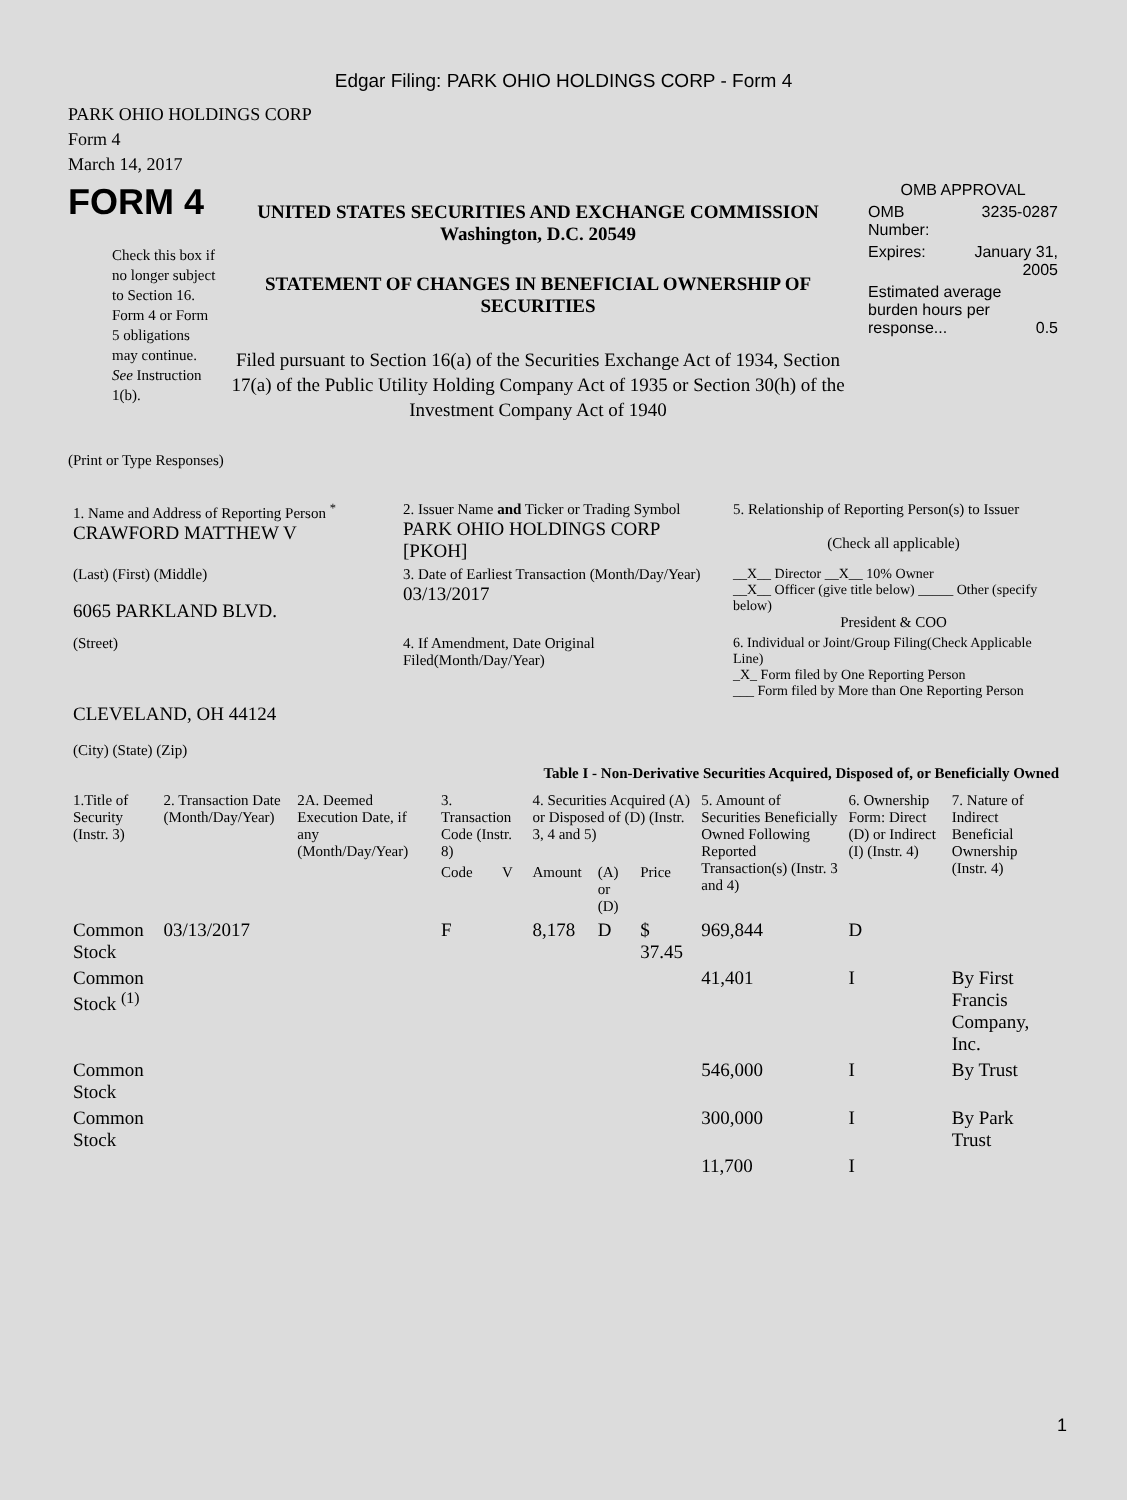Edgar Filing: PARK OHIO HOLDINGS CORP - Form 4
PARK OHIO HOLDINGS CORP
Form 4
March 14, 2017
FORM 4
Check this box if no longer subject to Section 16. Form 4 or Form 5 obligations may continue. See Instruction 1(b).
UNITED STATES SECURITIES AND EXCHANGE COMMISSION
Washington, D.C. 20549
STATEMENT OF CHANGES IN BENEFICIAL OWNERSHIP OF SECURITIES
Filed pursuant to Section 16(a) of the Securities Exchange Act of 1934, Section 17(a) of the Public Utility Holding Company Act of 1935 or Section 30(h) of the Investment Company Act of 1940
OMB APPROVAL
OMB
Number: 3235-0287
Expires: January 31,
2005
Estimated average burden hours per response... 0.5
(Print or Type Responses)
| 1. Name and Address of Reporting Person <sup>*</sup> CRAWFORD MATTHEW V | 2. Issuer Name and Ticker or Trading Symbol PARK OHIO HOLDINGS CORP [PKOH] | 5. Relationship of Reporting Person(s) to Issuer (Check all applicable) |
| (Last) (First) (Middle) 6065 PARKLAND BLVD. | 3. Date of Earliest Transaction (Month/Day/Year) 03/13/2017 | __X__ Director __X__ 10% Owner __X__ Officer (give title below) _____ Other (specify below) President & COO |
| (Street) CLEVELAND, OH 44124 (City) (State) (Zip) | 4. If Amendment, Date Original Filed(Month/Day/Year) | 6. Individual or Joint/Group Filing(Check Applicable Line) _X_ Form filed by One Reporting Person ___ Form filed by More than One Reporting Person |
Table I - Non-Derivative Securities Acquired, Disposed of, or Beneficially Owned
| 1.Title of Security (Instr. 3) | 2. Transaction Date (Month/Day/Year) | 2A. Deemed Execution Date, if any (Month/Day/Year) | 3. Transaction Code (Instr. 8) | | 4. Securities Acquired (A) or Disposed of (D) (Instr. 3, 4 and 5) | | | 5. Amount of Securities Beneficially Owned Following Reported Transaction(s) (Instr. 3 and 4) | 6. Ownership Form: Direct (D) or Indirect (I) (Instr. 4) | 7. Nature of Indirect Beneficial Ownership (Instr. 4) |
| --- | --- | --- | --- | --- | --- | --- | --- | --- | --- | --- |
| | | | Code | V | Amount | (A) or (D) | Price | | | |
| Common Stock | 03/13/2017 | | F | | 8,178 | D | $ 37.45 | 969,844 | D | |
| Common Stock <sup>(1)</sup> | | | | | | | | 41,401 | I | By First Francis Company, Inc. |
| Common Stock | | | | | | | | 546,000 | I | By Trust |
| Common Stock | | | | | | | | 300,000 | I | By Park Trust |
| | | | | | | | | 11,700 | I | |
1